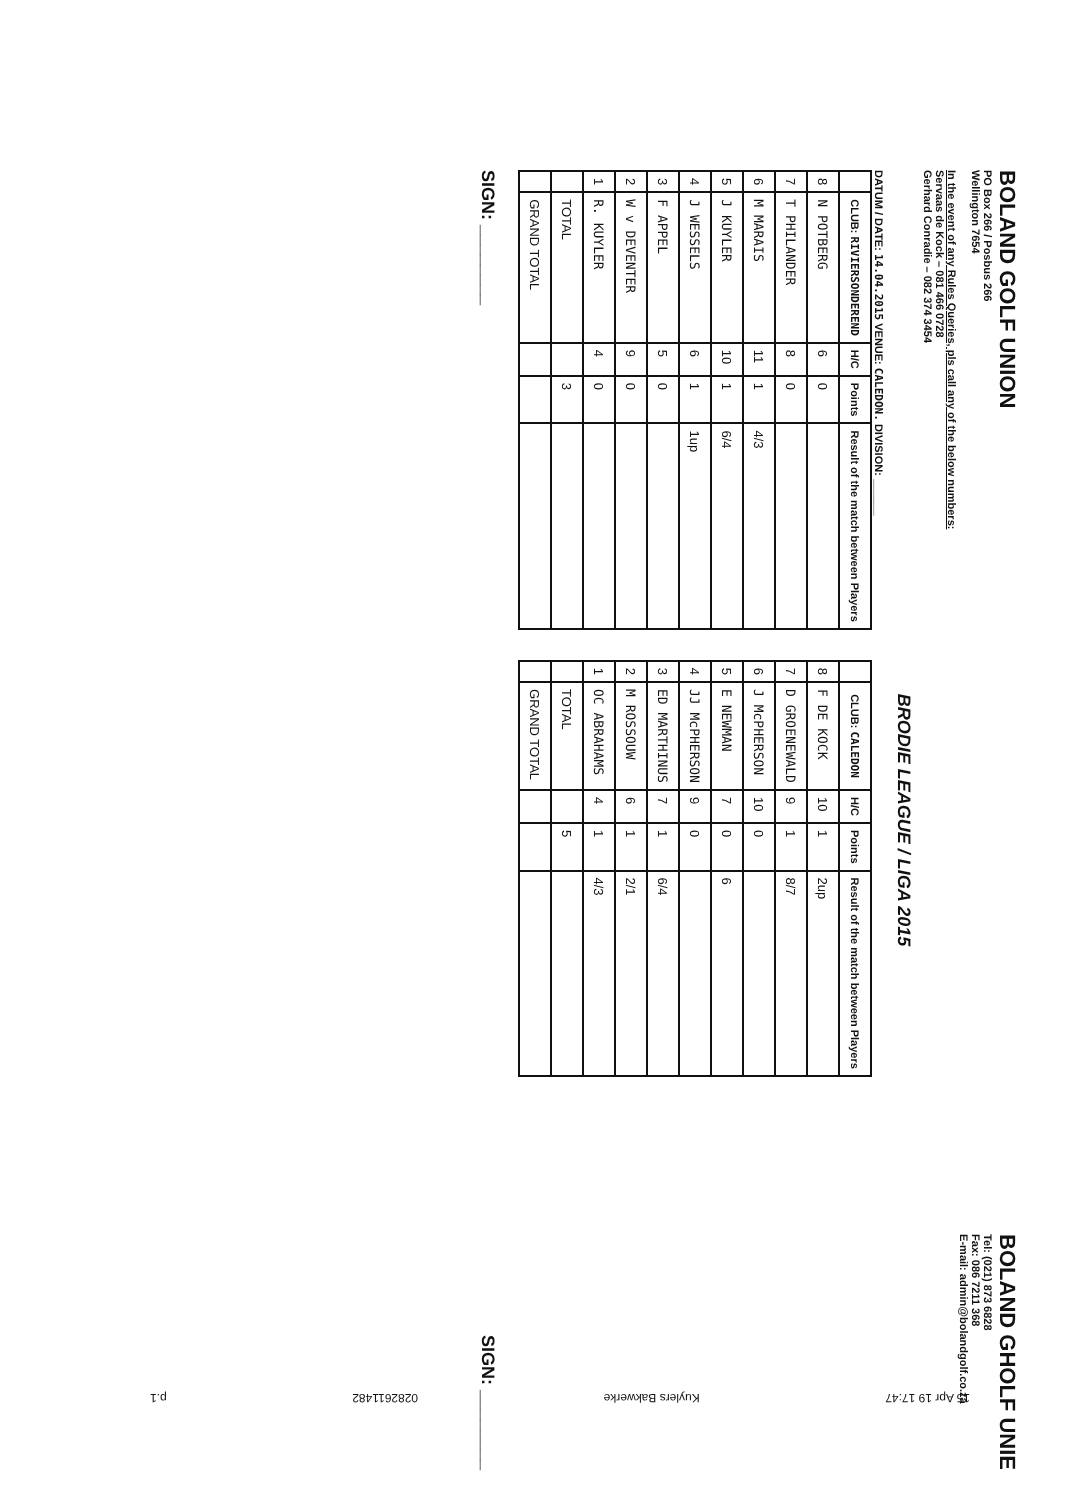BOLAND GOLF UNION
PO Box 266 / Posbus 266
Wellington 7654
BOLAND GHOLF UNIE
Tel: (021) 873 6828
Fax: 086 7211 368
E-mail: admin@bolandgolf.co.za
In the event of any Rules Queries, pls call any of the below numbers:
Servaas de Kock – 081 466 0728
Gerhard Conradie – 082 374 3454
BRODIE LEAGUE / LIGA 2015
DATUM / DATE: 14.04.2015 VENUE: CALEDON. DIVISION: ______
| | CLUB: RIVIERSONDEREND | H/C | Points | Result of the match between Players |
| --- | --- | --- | --- | --- |
| 8 | N POTBERG | 6 | 0 | |
| 7 | T PHILANDER | 8 | 0 | |
| 6 | M MARAIS | 11 | 1 | 4/3 |
| 5 | J KUYLER | 10 | 1 | 6/4 |
| 4 | J WESSELS | 6 | 1 | 1up |
| 3 | F APPEL | 5 | 0 | |
| 2 | W v DEVENTER | 9 | 0 | |
| 1 | R. KUYLER | 4 | 0 | |
| | TOTAL | | 3 | |
| | GRAND TOTAL | | | |
| | CLUB: CALEDON | H/C | Points | Result of the match between Players |
| --- | --- | --- | --- | --- |
| 8 | F DE KOCK | 10 | 1 | 2up |
| 7 | D GROENEWALD | 9 | 1 | 8/7 |
| 6 | J McPHERSON | 10 | 0 | |
| 5 | E NEWMAN | 7 | 0 | 6 |
| 4 | JJ McPHERSON | 9 | 0 | |
| 3 | ED MARTHINUS | 7 | 1 | 6/4 |
| 2 | M ROSSOUW | 6 | 1 | 2/1 |
| 1 | OC ABRAHAMS | 4 | 1 | 4/3 |
| | TOTAL | | 5 | |
| | GRAND TOTAL | | | |
SIGN: ________ SIGN: ________
15 Apr 19 17:47 Kuylers Bakwerke 0282611482 p.1